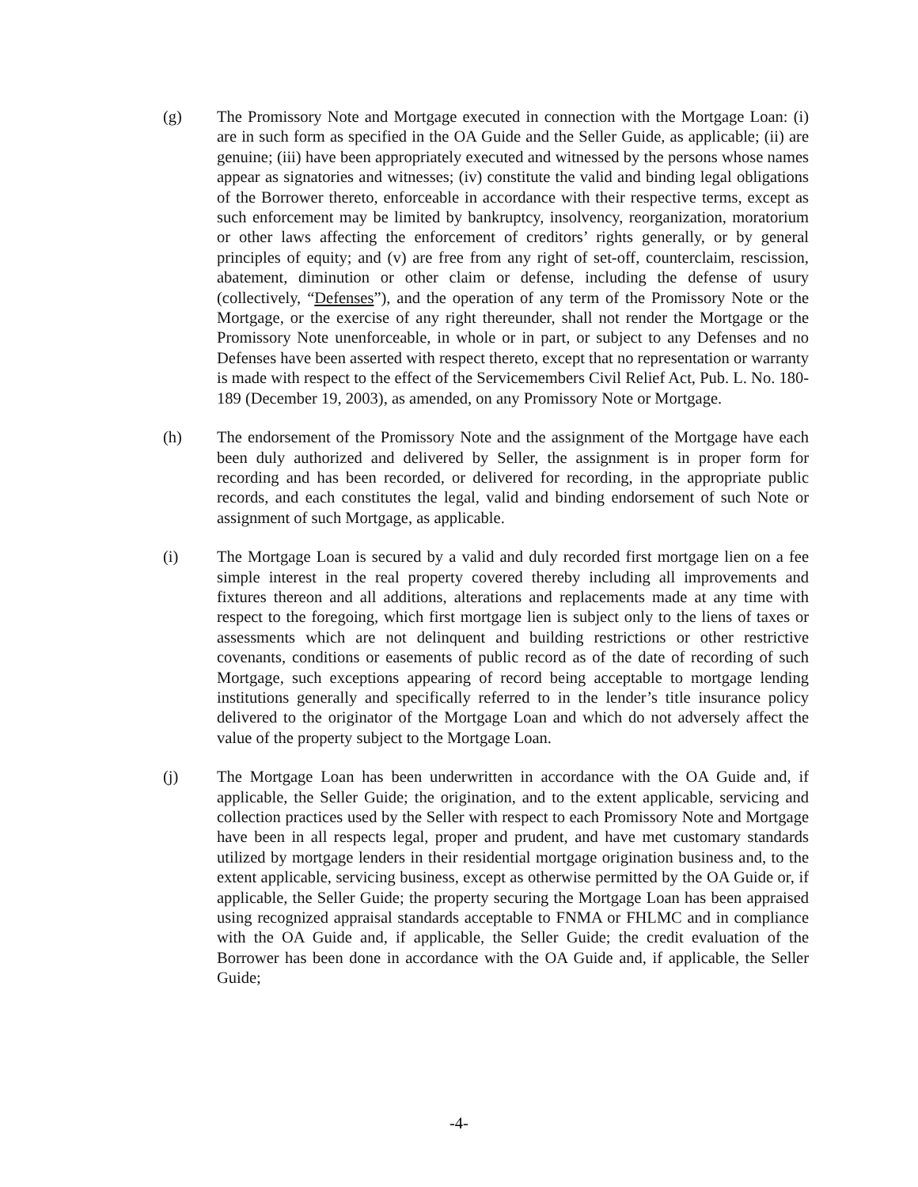(g) The Promissory Note and Mortgage executed in connection with the Mortgage Loan: (i) are in such form as specified in the OA Guide and the Seller Guide, as applicable; (ii) are genuine; (iii) have been appropriately executed and witnessed by the persons whose names appear as signatories and witnesses; (iv) constitute the valid and binding legal obligations of the Borrower thereto, enforceable in accordance with their respective terms, except as such enforcement may be limited by bankruptcy, insolvency, reorganization, moratorium or other laws affecting the enforcement of creditors’ rights generally, or by general principles of equity; and (v) are free from any right of set-off, counterclaim, rescission, abatement, diminution or other claim or defense, including the defense of usury (collectively, “Defenses”), and the operation of any term of the Promissory Note or the Mortgage, or the exercise of any right thereunder, shall not render the Mortgage or the Promissory Note unenforceable, in whole or in part, or subject to any Defenses and no Defenses have been asserted with respect thereto, except that no representation or warranty is made with respect to the effect of the Servicemembers Civil Relief Act, Pub. L. No. 180-189 (December 19, 2003), as amended, on any Promissory Note or Mortgage.
(h) The endorsement of the Promissory Note and the assignment of the Mortgage have each been duly authorized and delivered by Seller, the assignment is in proper form for recording and has been recorded, or delivered for recording, in the appropriate public records, and each constitutes the legal, valid and binding endorsement of such Note or assignment of such Mortgage, as applicable.
(i) The Mortgage Loan is secured by a valid and duly recorded first mortgage lien on a fee simple interest in the real property covered thereby including all improvements and fixtures thereon and all additions, alterations and replacements made at any time with respect to the foregoing, which first mortgage lien is subject only to the liens of taxes or assessments which are not delinquent and building restrictions or other restrictive covenants, conditions or easements of public record as of the date of recording of such Mortgage, such exceptions appearing of record being acceptable to mortgage lending institutions generally and specifically referred to in the lender’s title insurance policy delivered to the originator of the Mortgage Loan and which do not adversely affect the value of the property subject to the Mortgage Loan.
(j) The Mortgage Loan has been underwritten in accordance with the OA Guide and, if applicable, the Seller Guide; the origination, and to the extent applicable, servicing and collection practices used by the Seller with respect to each Promissory Note and Mortgage have been in all respects legal, proper and prudent, and have met customary standards utilized by mortgage lenders in their residential mortgage origination business and, to the extent applicable, servicing business, except as otherwise permitted by the OA Guide or, if applicable, the Seller Guide; the property securing the Mortgage Loan has been appraised using recognized appraisal standards acceptable to FNMA or FHLMC and in compliance with the OA Guide and, if applicable, the Seller Guide; the credit evaluation of the Borrower has been done in accordance with the OA Guide and, if applicable, the Seller Guide;
-4-